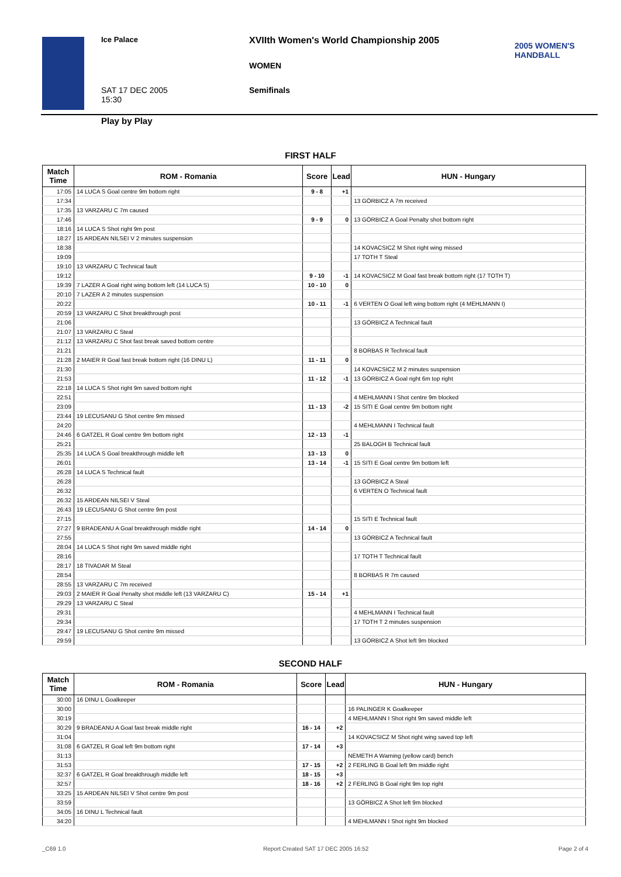Ice Palace
XVIIth Women's World Championship 2005
WOMEN
SAT 17 DEC 2005
15:30
Semifinals
Play by Play
2005 WOMEN'S
HANDBALL
FIRST HALF
| Match Time | ROM - Romania | Score | Lead | HUN - Hungary |
| --- | --- | --- | --- | --- |
| 17:05 | 14 LUCA S Goal centre 9m bottom right | 9 - 8 | +1 | |
| 17:34 | | | | 13 GÖRBICZ A 7m received |
| 17:35 | 13 VARZARU C 7m caused | | | |
| 17:46 | | 9 - 9 | 0 | 13 GÖRBICZ A Goal Penalty shot bottom right |
| 18:16 | 14 LUCA S Shot right 9m post | | | |
| 18:27 | 15 ARDEAN NILSEI V 2 minutes suspension | | | |
| 18:38 | | | | 14 KOVACSICZ M Shot right wing missed |
| 19:09 | | | | 17 TOTH T Steal |
| 19:10 | 13 VARZARU C Technical fault | | | |
| 19:12 | | 9 - 10 | -1 | 14 KOVACSICZ M Goal fast break bottom right (17 TOTH T) |
| 19:39 | 7 LAZER A Goal right wing bottom left (14 LUCA S) | 10 - 10 | 0 | |
| 20:10 | 7 LAZER A 2 minutes suspension | | | |
| 20:22 | | 10 - 11 | -1 | 6 VERTEN O Goal left wing bottom right (4 MEHLMANN I) |
| 20:59 | 13 VARZARU C Shot breakthrough post | | | |
| 21:06 | | | | 13 GÖRBICZ A Technical fault |
| 21:07 | 13 VARZARU C Steal | | | |
| 21:12 | 13 VARZARU C Shot fast break saved bottom centre | | | |
| 21:21 | | | | 8 BORBAS R Technical fault |
| 21:28 | 2 MAIER R Goal fast break bottom right (16 DINU L) | 11 - 11 | 0 | |
| 21:30 | | | | 14 KOVACSICZ M 2 minutes suspension |
| 21:53 | | 11 - 12 | -1 | 13 GÖRBICZ A Goal right 6m top right |
| 22:18 | 14 LUCA S Shot right 9m saved bottom right | | | |
| 22:51 | | | | 4 MEHLMANN I Shot centre 9m blocked |
| 23:09 | | 11 - 13 | -2 | 15 SITI E Goal centre 9m bottom right |
| 23:44 | 19 LECUSANU G Shot centre 9m missed | | | |
| 24:20 | | | | 4 MEHLMANN I Technical fault |
| 24:46 | 6 GATZEL R Goal centre 9m bottom right | 12 - 13 | -1 | |
| 25:21 | | | | 25 BALOGH B Technical fault |
| 25:35 | 14 LUCA S Goal breakthrough middle left | 13 - 13 | 0 | |
| 26:01 | | 13 - 14 | -1 | 15 SITI E Goal centre 9m bottom left |
| 26:28 | 14 LUCA S Technical fault | | | |
| 26:28 | | | | 13 GÖRBICZ A Steal |
| 26:32 | | | | 6 VERTEN O Technical fault |
| 26:32 | 15 ARDEAN NILSEI V Steal | | | |
| 26:43 | 19 LECUSANU G Shot centre 9m post | | | |
| 27:15 | | | | 15 SITI E Technical fault |
| 27:27 | 9 BRADEANU A Goal breakthrough middle right | 14 - 14 | 0 | |
| 27:55 | | | | 13 GÖRBICZ A Technical fault |
| 28:04 | 14 LUCA S Shot right 9m saved middle right | | | |
| 28:16 | | | | 17 TOTH T Technical fault |
| 28:17 | 18 TIVADAR M Steal | | | |
| 28:54 | | | | 8 BORBAS R 7m caused |
| 28:55 | 13 VARZARU C 7m received | | | |
| 29:03 | 2 MAIER R Goal Penalty shot middle left (13 VARZARU C) | 15 - 14 | +1 | |
| 29:29 | 13 VARZARU C Steal | | | |
| 29:31 | | | | 4 MEHLMANN I Technical fault |
| 29:34 | | | | 17 TOTH T 2 minutes suspension |
| 29:47 | 19 LECUSANU G Shot centre 9m missed | | | |
| 29:59 | | | | 13 GÖRBICZ A Shot left 9m blocked |
SECOND HALF
| Match Time | ROM - Romania | Score | Lead | HUN - Hungary |
| --- | --- | --- | --- | --- |
| 30:00 | 16 DINU L Goalkeeper | | | |
| 30:00 | | | | 16 PALINGER K Goalkeeper |
| 30:19 | | | | 4 MEHLMANN I Shot right 9m saved middle left |
| 30:29 | 9 BRADEANU A Goal fast break middle right | 16 - 14 | +2 | |
| 31:04 | | | | 14 KOVACSICZ M Shot right wing saved top left |
| 31:08 | 6 GATZEL R Goal left 9m bottom right | 17 - 14 | +3 | |
| 31:13 | | | | NEMETH A Warning (yellow card) bench |
| 31:53 | | 17 - 15 | +2 | 2 FERLING B Goal left 9m middle right |
| 32:37 | 6 GATZEL R Goal breakthrough middle left | 18 - 15 | +3 | |
| 32:57 | | 18 - 16 | +2 | 2 FERLING B Goal right 9m top right |
| 33:25 | 15 ARDEAN NILSEI V Shot centre 9m post | | | |
| 33:59 | | | | 13 GÖRBICZ A Shot left 9m blocked |
| 34:05 | 16 DINU L Technical fault | | | |
| 34:20 | | | | 4 MEHLMANN I Shot right 9m blocked |
_C69 1.0
Report Created SAT 17 DEC 2005 16:52
Page 2 of 4